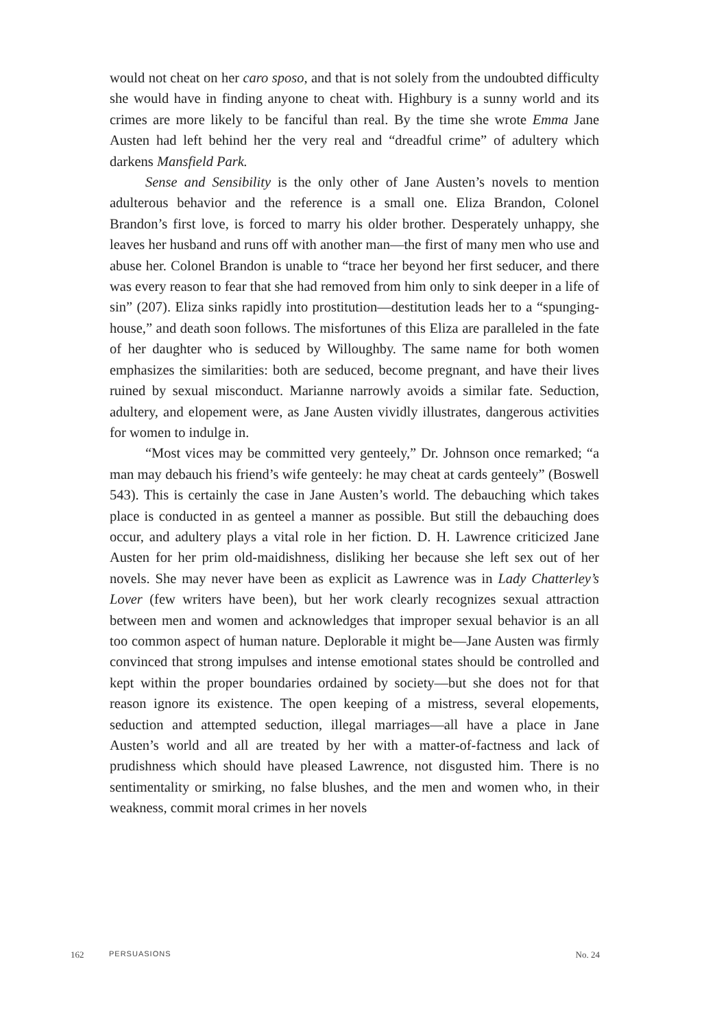would not cheat on her caro sposo, and that is not solely from the undoubted difficulty she would have in finding anyone to cheat with. Highbury is a sunny world and its crimes are more likely to be fanciful than real. By the time she wrote Emma Jane Austen had left behind her the very real and “dreadful crime” of adultery which darkens Mansfield Park.
Sense and Sensibility is the only other of Jane Austen’s novels to mention adulterous behavior and the reference is a small one. Eliza Brandon, Colonel Brandon’s first love, is forced to marry his older brother. Desperately unhappy, she leaves her husband and runs off with another man—the first of many men who use and abuse her. Colonel Brandon is unable to “trace her beyond her first seducer, and there was every reason to fear that she had removed from him only to sink deeper in a life of sin” (207). Eliza sinks rapidly into prostitution—destitution leads her to a “spunging-house,” and death soon follows. The misfortunes of this Eliza are paralleled in the fate of her daughter who is seduced by Willoughby. The same name for both women emphasizes the similarities: both are seduced, become pregnant, and have their lives ruined by sexual misconduct. Marianne narrowly avoids a similar fate. Seduction, adultery, and elopement were, as Jane Austen vividly illustrates, dangerous activities for women to indulge in.
“Most vices may be committed very genteely,” Dr. Johnson once remarked; “a man may debauch his friend’s wife genteely: he may cheat at cards genteely” (Boswell 543). This is certainly the case in Jane Austen’s world. The debauching which takes place is conducted in as genteel a manner as possible. But still the debauching does occur, and adultery plays a vital role in her fiction. D. H. Lawrence criticized Jane Austen for her prim old-maidishness, disliking her because she left sex out of her novels. She may never have been as explicit as Lawrence was in Lady Chatterley’s Lover (few writers have been), but her work clearly recognizes sexual attraction between men and women and acknowledges that improper sexual behavior is an all too common aspect of human nature. Deplorable it might be—Jane Austen was firmly convinced that strong impulses and intense emotional states should be controlled and kept within the proper boundaries ordained by society—but she does not for that reason ignore its existence. The open keeping of a mistress, several elopements, seduction and attempted seduction, illegal marriages—all have a place in Jane Austen’s world and all are treated by her with a matter-of-factness and lack of prudishness which should have pleased Lawrence, not disgusted him. There is no sentimentality or smirking, no false blushes, and the men and women who, in their weakness, commit moral crimes in her novels
162 PERSUASIONS No. 24